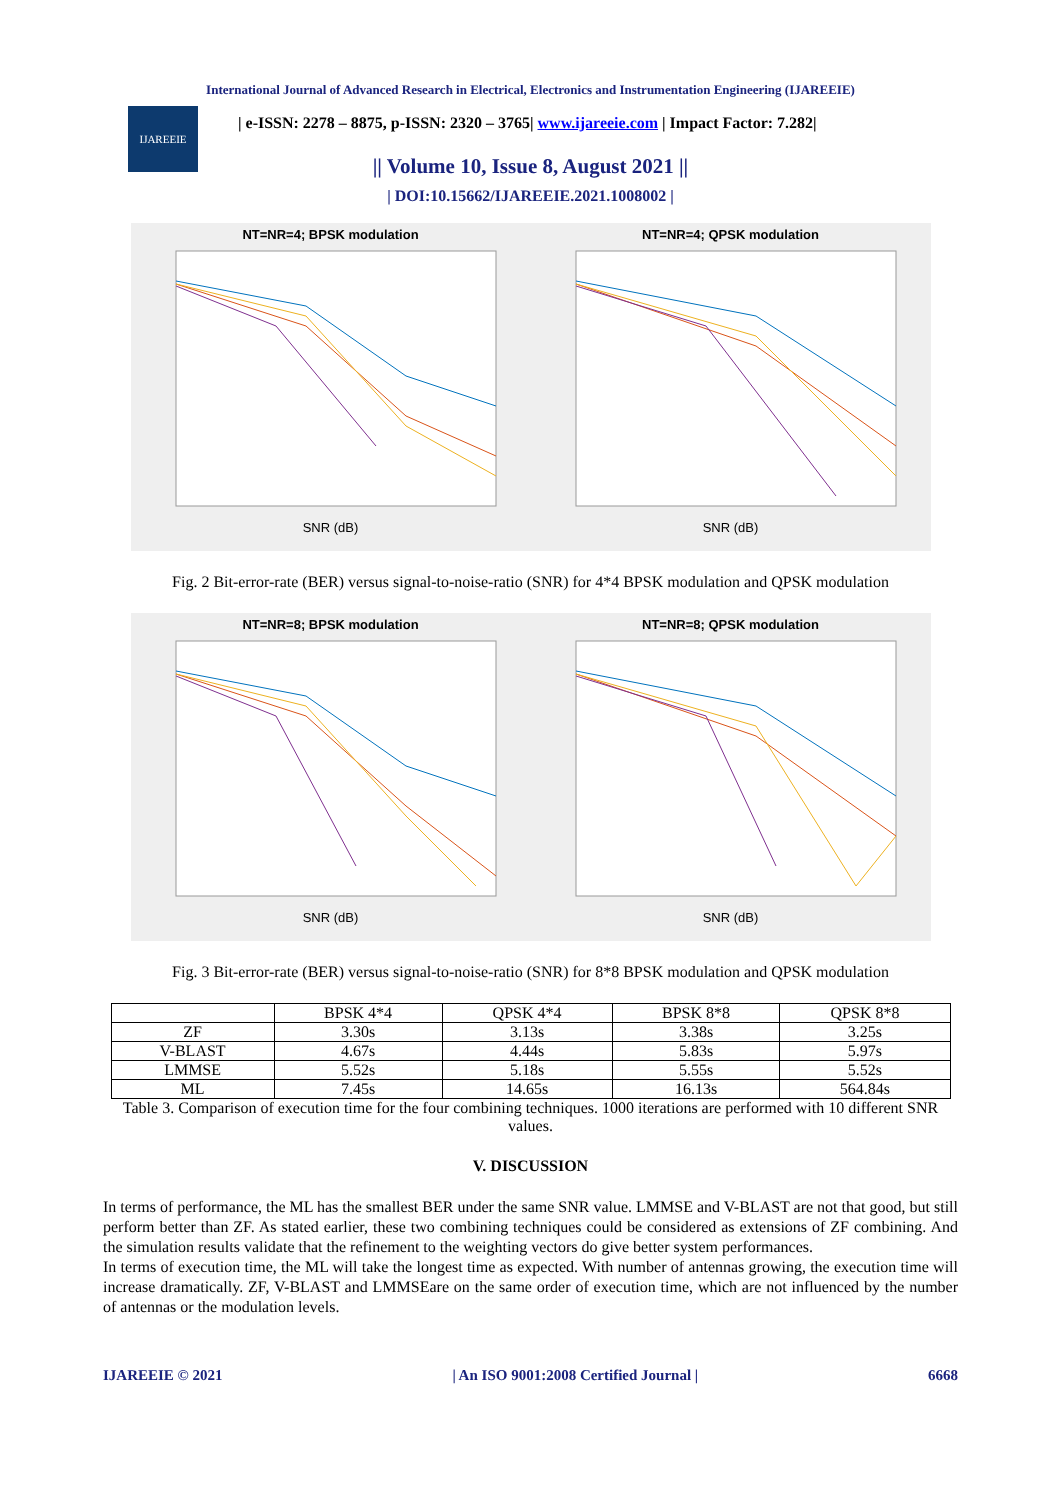International Journal of Advanced Research in Electrical, Electronics and Instrumentation Engineering (IJAREEIE)
IJAREEIE
| e-ISSN: 2278 – 8875, p-ISSN: 2320 – 3765| www.ijareeie.com | Impact Factor: 7.282|
|| Volume 10, Issue 8, August 2021 ||
| DOI:10.15662/IJAREEIE.2021.1008002 |
NT=NR=4; BPSK modulation
SNR (dB)
NT=NR=4; QPSK modulation
SNR (dB)
Fig. 2 Bit-error-rate (BER) versus signal-to-noise-ratio (SNR) for 4*4 BPSK modulation and QPSK modulation
NT=NR=8; BPSK modulation
SNR (dB)
NT=NR=8; QPSK modulation
SNR (dB)
Fig. 3 Bit-error-rate (BER) versus signal-to-noise-ratio (SNR) for 8*8 BPSK modulation and QPSK modulation
| | BPSK 4*4 | QPSK 4*4 | BPSK 8*8 | QPSK 8*8 |
| --- | --- | --- | --- | --- |
| ZF | 3.30s | 3.13s | 3.38s | 3.25s |
| V-BLAST | 4.67s | 4.44s | 5.83s | 5.97s |
| LMMSE | 5.52s | 5.18s | 5.55s | 5.52s |
| ML | 7.45s | 14.65s | 16.13s | 564.84s |
Table 3. Comparison of execution time for the four combining techniques. 1000 iterations are performed with 10 different SNR values.
V. DISCUSSION
In terms of performance, the ML has the smallest BER under the same SNR value. LMMSE and V-BLAST are not that good, but still perform better than ZF. As stated earlier, these two combining techniques could be considered as extensions of ZF combining. And the simulation results validate that the refinement to the weighting vectors do give better system performances.
In terms of execution time, the ML will take the longest time as expected. With number of antennas growing, the execution time will increase dramatically. ZF, V-BLAST and LMMSEare on the same order of execution time, which are not influenced by the number of antennas or the modulation levels.
IJAREEIE © 2021 | An ISO 9001:2008 Certified Journal | 6668